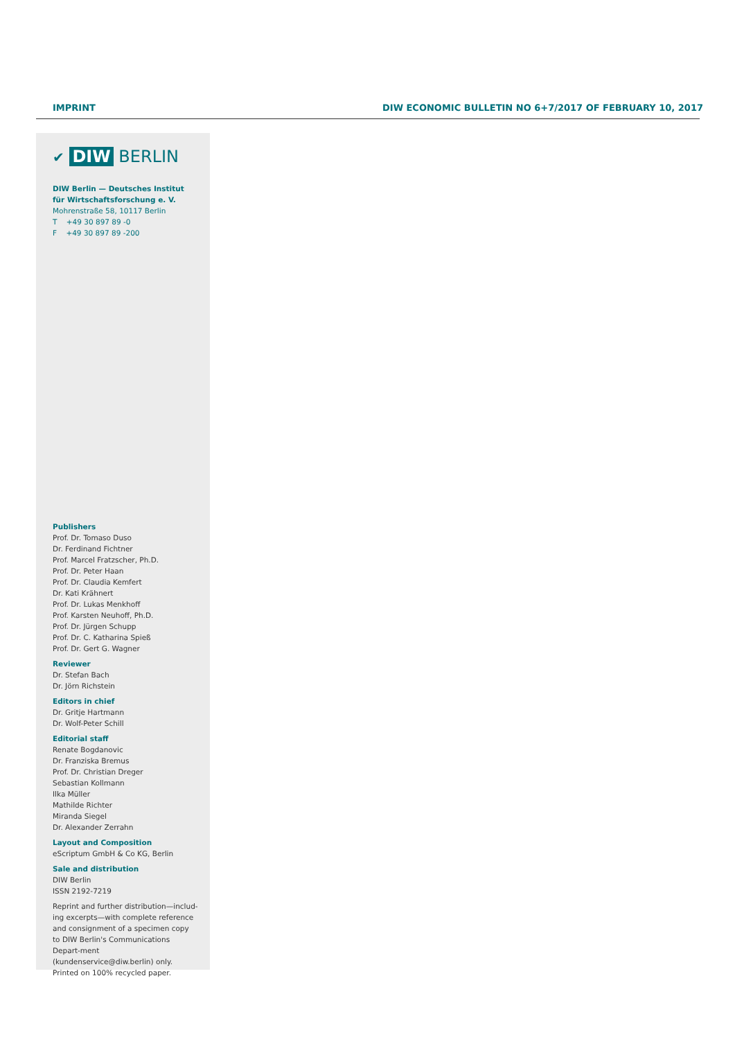IMPRINT
DIW ECONOMIC BULLETIN NO 6+7/2017 OF FEBRUARY 10, 2017
✔ DIW BERLIN
DIW Berlin — Deutsches Institut für Wirtschaftsforschung e. V.
Mohrenstraße 58, 10117 Berlin
T +49 30 897 89 -0
F +49 30 897 89 -200
Publishers
Prof. Dr. Tomaso Duso
Dr. Ferdinand Fichtner
Prof. Marcel Fratzscher, Ph.D.
Prof. Dr. Peter Haan
Prof. Dr. Claudia Kemfert
Dr. Kati Krähnert
Prof. Dr. Lukas Menkhoff
Prof. Karsten Neuhoff, Ph.D.
Prof. Dr. Jürgen Schupp
Prof. Dr. C. Katharina Spieß
Prof. Dr. Gert G. Wagner
Reviewer
Dr. Stefan Bach
Dr. Jörn Richstein
Editors in chief
Dr. Gritje Hartmann
Dr. Wolf-Peter Schill
Editorial staff
Renate Bogdanovic
Dr. Franziska Bremus
Prof. Dr. Christian Dreger
Sebastian Kollmann
Ilka Müller
Mathilde Richter
Miranda Siegel
Dr. Alexander Zerrahn
Layout and Composition
eScriptum GmbH & Co KG, Berlin
Sale and distribution
DIW Berlin
ISSN 2192-7219
Reprint and further distribution—includ-ing excerpts—with complete reference and consignment of a specimen copy to DIW Berlin's Communications Depart-ment (kundenservice@diw.berlin) only. Printed on 100% recycled paper.